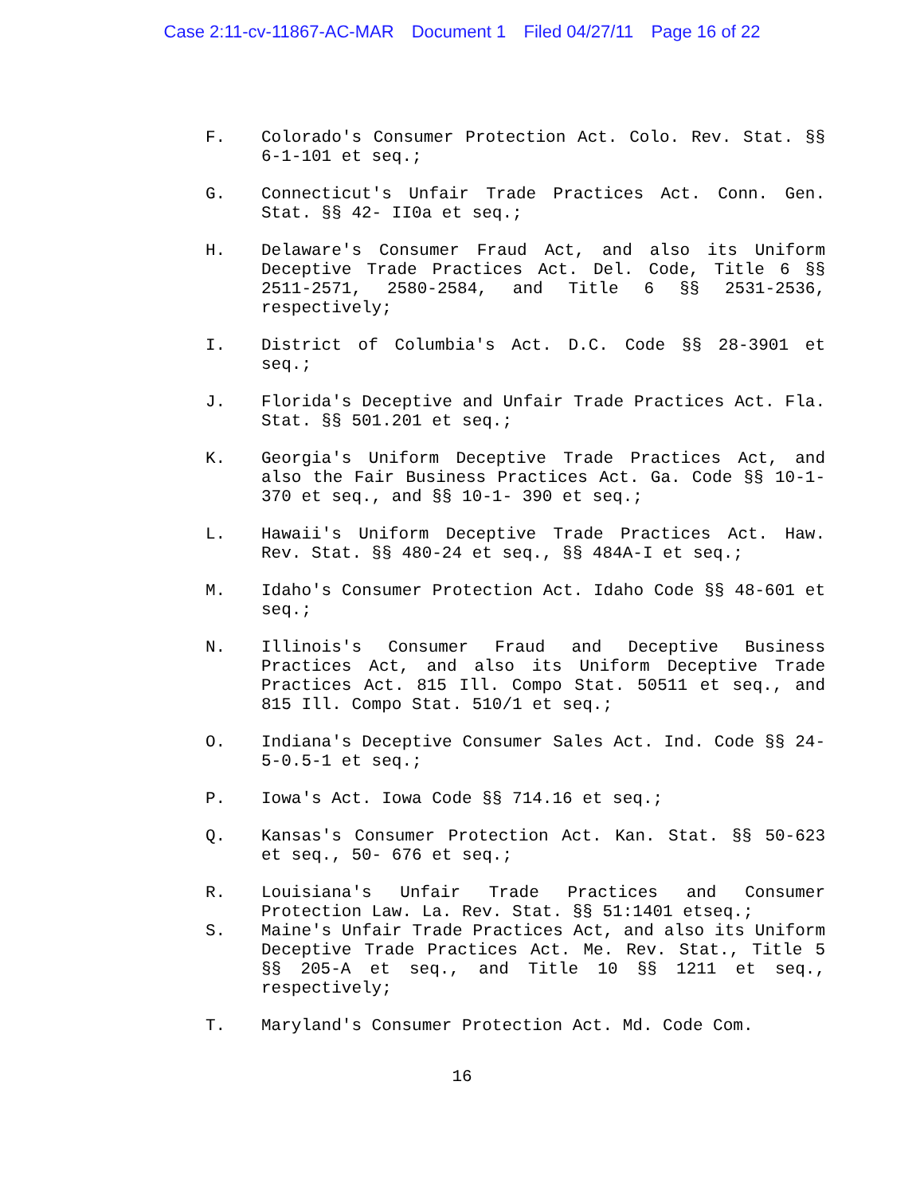Case 2:11-cv-11867-AC-MAR Document 1 Filed 04/27/11 Page 16 of 22
F. Colorado's Consumer Protection Act. Colo. Rev. Stat. §§ 6-1-101 et seq.;
G. Connecticut's Unfair Trade Practices Act. Conn. Gen. Stat. §§ 42- II0a et seq.;
H. Delaware's Consumer Fraud Act, and also its Uniform Deceptive Trade Practices Act. Del. Code, Title 6 §§ 2511-2571, 2580-2584, and Title 6 §§ 2531-2536, respectively;
I. District of Columbia's Act. D.C. Code §§ 28-3901 et seq.;
J. Florida's Deceptive and Unfair Trade Practices Act. Fla. Stat. §§ 501.201 et seq.;
K. Georgia's Uniform Deceptive Trade Practices Act, and also the Fair Business Practices Act. Ga. Code §§ 10-1-370 et seq., and §§ 10-1- 390 et seq.;
L. Hawaii's Uniform Deceptive Trade Practices Act. Haw. Rev. Stat. §§ 480-24 et seq., §§ 484A-I et seq.;
M. Idaho's Consumer Protection Act. Idaho Code §§ 48-601 et seq.;
N. Illinois's Consumer Fraud and Deceptive Business Practices Act, and also its Uniform Deceptive Trade Practices Act. 815 Ill. Compo Stat. 50511 et seq., and 815 Ill. Compo Stat. 510/1 et seq.;
O. Indiana's Deceptive Consumer Sales Act. Ind. Code §§ 24-5-0.5-1 et seq.;
P. Iowa's Act. Iowa Code §§ 714.16 et seq.;
Q. Kansas's Consumer Protection Act. Kan. Stat. §§ 50-623 et seq., 50- 676 et seq.;
R. Louisiana's Unfair Trade Practices and Consumer Protection Law. La. Rev. Stat. §§ 51:1401 etseq.;
S. Maine's Unfair Trade Practices Act, and also its Uniform Deceptive Trade Practices Act. Me. Rev. Stat., Title 5 §§ 205-A et seq., and Title 10 §§ 1211 et seq., respectively;
T. Maryland's Consumer Protection Act. Md. Code Com.
16